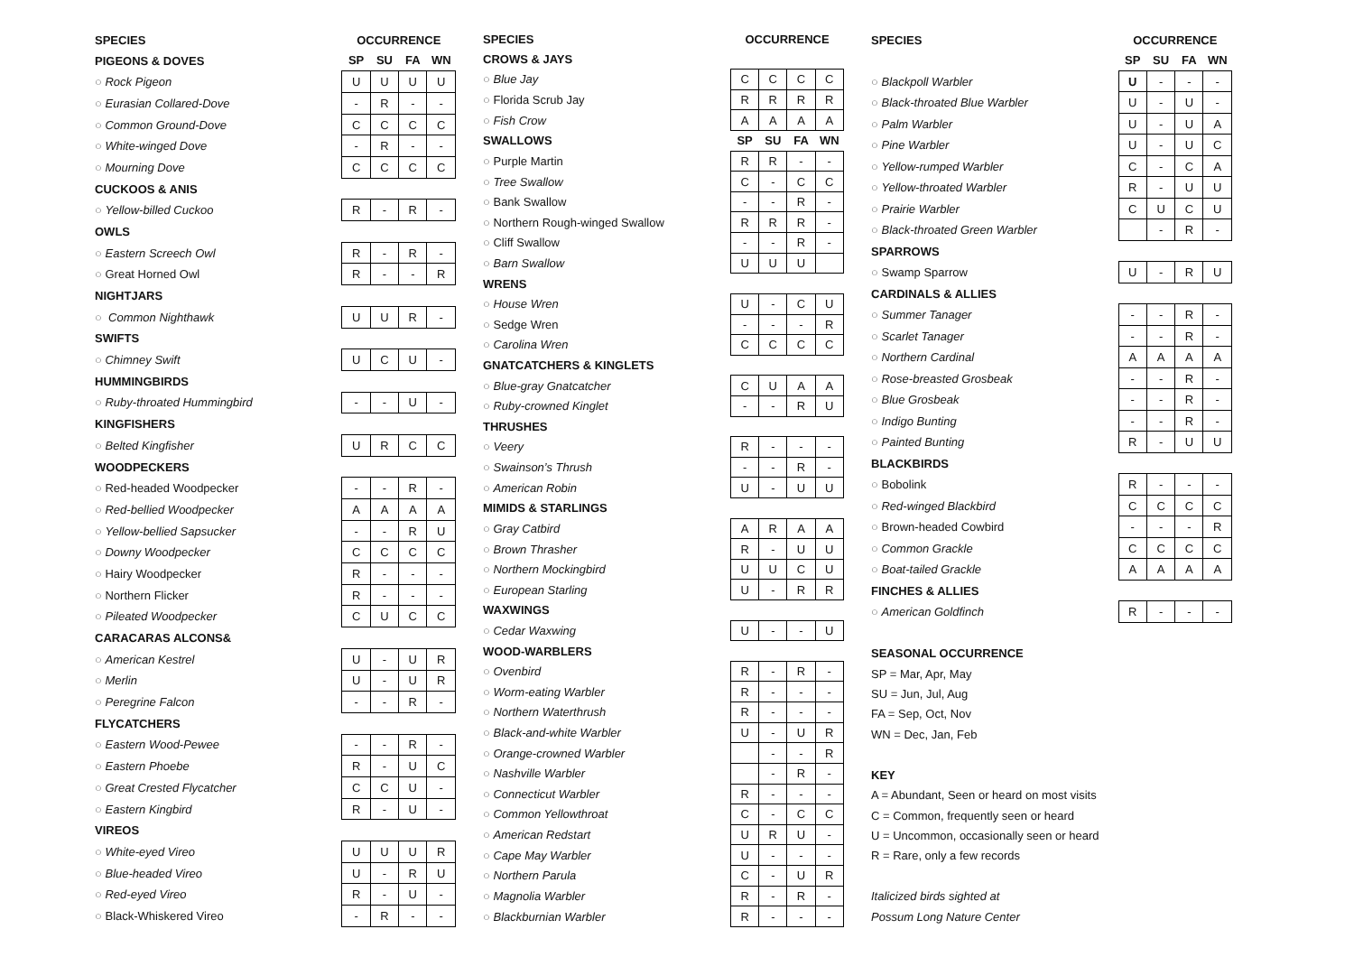| SPECIES | OCCURRENCE | | | |
| --- | --- | --- | --- | --- |
| PIGEONS & DOVES | SP | SU | FA | WN |
| ○ Rock Pigeon | U | U | U | U |
| ○ Eurasian Collared-Dove | - | R | - | - |
| ○ Common Ground-Dove | C | C | C | C |
| ○ White-winged Dove | - | R | - | - |
| ○ Mourning Dove | C | C | C | C |
| CUCKOOS & ANIS | | | | |
| ○ Yellow-billed Cuckoo | R | - | R | - |
| OWLS | | | | |
| ○ Eastern Screech Owl | R | - | R | - |
| ○ Great Horned Owl | R | - | - | R |
| NIGHTJARS | | | | |
| ○ Common Nighthawk | U | U | R | - |
| SWIFTS | | | | |
| ○ Chimney Swift | U | C | U | - |
| HUMMINGBIRDS | | | | |
| ○ Ruby-throated Hummingbird | - | - | U | - |
| KINGFISHERS | | | | |
| ○ Belted Kingfisher | U | R | C | C |
| WOODPECKERS | | | | |
| ○ Red-headed Woodpecker | - | - | R | - |
| ○ Red-bellied Woodpecker | A | A | A | A |
| ○ Yellow-bellied Sapsucker | - | - | R | U |
| ○ Downy Woodpecker | C | C | C | C |
| ○ Hairy Woodpecker | R | - | - | - |
| ○ Northern Flicker | R | - | - | - |
| ○ Pileated Woodpecker | C | U | C | C |
| CARACARAS ALCONS& | | | | |
| ○ American Kestrel | U | - | U | R |
| ○ Merlin | U | - | U | R |
| ○ Peregrine Falcon | - | - | R | - |
| FLYCATCHERS | | | | |
| ○ Eastern Wood-Pewee | - | - | R | - |
| ○ Eastern Phoebe | R | - | U | C |
| ○ Great Crested Flycatcher | C | C | U | - |
| ○ Eastern Kingbird | R | - | U | - |
| VIREOS | | | | |
| ○ White-eyed Vireo | U | U | U | R |
| ○ Blue-headed Vireo | U | - | R | U |
| ○ Red-eyed Vireo | R | - | U | - |
| ○ Black-Whiskered Vireo | - | R | - | - |
| SPECIES | OCCURRENCE | | | |
| --- | --- | --- | --- | --- |
| CROWS & JAYS | | | | |
| ○ Blue Jay | C | C | C | C |
| ○ Florida Scrub Jay | R | R | R | R |
| ○ Fish Crow | A | A | A | A |
| SWALLOWS | SP | SU | FA | WN |
| ○ Purple Martin | R | R | - | - |
| ○ Tree Swallow | C | - | C | C |
| ○ Bank Swallow | - | - | R | - |
| ○ Northern Rough-winged Swallow | R | R | R | - |
| ○ Cliff Swallow | - | - | R | - |
| ○ Barn Swallow | U | U | U | |
| WRENS | | | | |
| ○ House Wren | U | - | C | U |
| ○ Sedge Wren | - | - | - | R |
| ○ Carolina Wren | C | C | C | C |
| GNATCATCHERS & KINGLETS | | | | |
| ○ Blue-gray Gnatcatcher | C | U | A | A |
| ○ Ruby-crowned Kinglet | - | - | R | U |
| THRUSHES | | | | |
| ○ Veery | R | - | - | - |
| ○ Swainson’s Thrush | - | - | R | - |
| ○ American Robin | U | - | U | U |
| MIMIDS & STARLINGS | | | | |
| ○ Gray Catbird | A | R | A | A |
| ○ Brown Thrasher | R | - | U | U |
| ○ Northern Mockingbird | U | U | C | U |
| ○ European Starling | U | - | R | R |
| WAXWINGS | | | | |
| ○ Cedar Waxwing | U | - | - | U |
| WOOD-WARBLERS | | | | |
| ○ Ovenbird | R | - | R | - |
| ○ Worm-eating Warbler | R | - | - | - |
| ○ Northern Waterthrush | R | - | - | - |
| ○ Black-and-white Warbler | U | - | U | R |
| ○ Orange-crowned Warbler | | - | - | R |
| ○ Nashville Warbler | | - | R | - |
| ○ Connecticut Warbler | R | - | - | - |
| ○ Common Yellowthroat | C | - | C | C |
| ○ American Redstart | U | R | U | - |
| ○ Cape May Warbler | U | - | - | - |
| ○ Northern Parula | C | - | U | R |
| ○ Magnolia Warbler | R | - | R | - |
| ○ Blackburnian Warbler | R | - | - | - |
| SPECIES | OCCURRENCE | | | |
| --- | --- | --- | --- | --- |
| | SP | SU | FA | WN |
| ○ Blackpoll Warbler | U | - | - | - |
| ○ Black-throated Blue Warbler | U | - | U | - |
| ○ Palm Warbler | U | - | U | A |
| ○ Pine Warbler | U | - | U | C |
| ○ Yellow-rumped Warbler | C | - | C | A |
| ○ Yellow-throated Warbler | R | - | U | U |
| ○ Prairie Warbler | C | U | C | U |
| ○ Black-throated Green Warbler | | - | R | - |
| SPARROWS | | | | |
| ○ Swamp Sparrow | U | - | R | U |
| CARDINALS & ALLIES | | | | |
| ○ Summer Tanager | - | - | R | - |
| ○ Scarlet Tanager | - | - | R | - |
| ○ Northern Cardinal | A | A | A | A |
| ○ Rose-breasted Grosbeak | - | - | R | - |
| ○ Blue Grosbeak | - | - | R | - |
| ○ Indigo Bunting | - | - | R | - |
| ○ Painted Bunting | R | - | U | U |
| BLACKBIRDS | | | | |
| ○ Bobolink | R | - | - | - |
| ○ Red-winged Blackbird | C | C | C | C |
| ○ Brown-headed Cowbird | - | - | - | R |
| ○ Common Grackle | C | C | C | C |
| ○ Boat-tailed Grackle | A | A | A | A |
| FINCHES & ALLIES | | | | |
| ○ American Goldfinch | R | - | - | - |
| SEASONAL OCCURRENCE | | | | |
| SP = Mar, Apr, May | | | | |
| SU = Jun, Jul, Aug | | | | |
| FA = Sep, Oct, Nov | | | | |
| WN = Dec, Jan, Feb | | | | |
| KEY | | | | |
| A = Abundant, Seen or heard on most visits | | | | |
| C = Common, frequently seen or heard | | | | |
| U = Uncommon, occasionally seen or heard | | | | |
| R = Rare, only a few records | | | | |
| Italicized birds sighted at | | | | |
| Possum Long Nature Center | | | | |